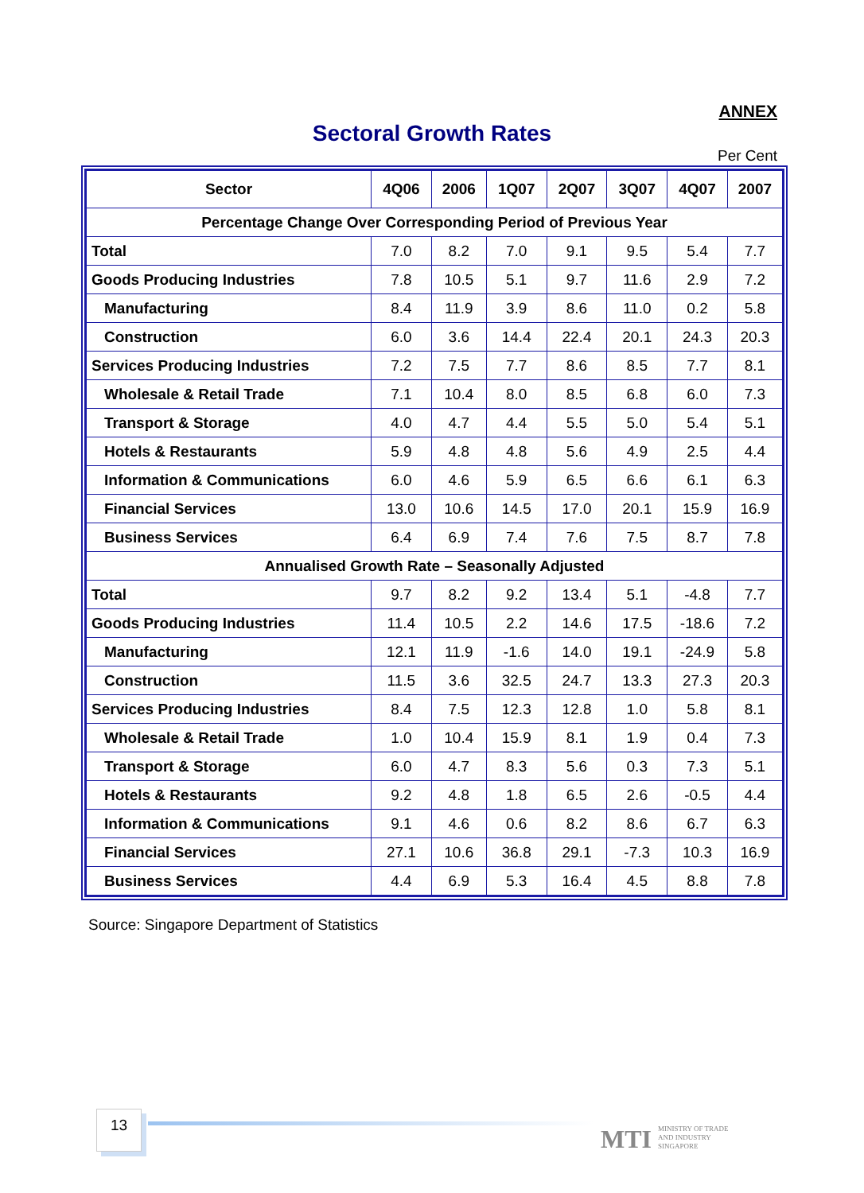ANNEX
Sectoral Growth Rates
Per Cent
| Sector | 4Q06 | 2006 | 1Q07 | 2Q07 | 3Q07 | 4Q07 | 2007 |
| --- | --- | --- | --- | --- | --- | --- | --- |
| Percentage Change Over Corresponding Period of Previous Year | | | | | | | |
| Total | 7.0 | 8.2 | 7.0 | 9.1 | 9.5 | 5.4 | 7.7 |
| Goods Producing Industries | 7.8 | 10.5 | 5.1 | 9.7 | 11.6 | 2.9 | 7.2 |
| Manufacturing | 8.4 | 11.9 | 3.9 | 8.6 | 11.0 | 0.2 | 5.8 |
| Construction | 6.0 | 3.6 | 14.4 | 22.4 | 20.1 | 24.3 | 20.3 |
| Services Producing Industries | 7.2 | 7.5 | 7.7 | 8.6 | 8.5 | 7.7 | 8.1 |
| Wholesale & Retail Trade | 7.1 | 10.4 | 8.0 | 8.5 | 6.8 | 6.0 | 7.3 |
| Transport & Storage | 4.0 | 4.7 | 4.4 | 5.5 | 5.0 | 5.4 | 5.1 |
| Hotels & Restaurants | 5.9 | 4.8 | 4.8 | 5.6 | 4.9 | 2.5 | 4.4 |
| Information & Communications | 6.0 | 4.6 | 5.9 | 6.5 | 6.6 | 6.1 | 6.3 |
| Financial Services | 13.0 | 10.6 | 14.5 | 17.0 | 20.1 | 15.9 | 16.9 |
| Business Services | 6.4 | 6.9 | 7.4 | 7.6 | 7.5 | 8.7 | 7.8 |
| Annualised Growth Rate – Seasonally Adjusted | | | | | | | |
| Total | 9.7 | 8.2 | 9.2 | 13.4 | 5.1 | -4.8 | 7.7 |
| Goods Producing Industries | 11.4 | 10.5 | 2.2 | 14.6 | 17.5 | -18.6 | 7.2 |
| Manufacturing | 12.1 | 11.9 | -1.6 | 14.0 | 19.1 | -24.9 | 5.8 |
| Construction | 11.5 | 3.6 | 32.5 | 24.7 | 13.3 | 27.3 | 20.3 |
| Services Producing Industries | 8.4 | 7.5 | 12.3 | 12.8 | 1.0 | 5.8 | 8.1 |
| Wholesale & Retail Trade | 1.0 | 10.4 | 15.9 | 8.1 | 1.9 | 0.4 | 7.3 |
| Transport & Storage | 6.0 | 4.7 | 8.3 | 5.6 | 0.3 | 7.3 | 5.1 |
| Hotels & Restaurants | 9.2 | 4.8 | 1.8 | 6.5 | 2.6 | -0.5 | 4.4 |
| Information & Communications | 9.1 | 4.6 | 0.6 | 8.2 | 8.6 | 6.7 | 6.3 |
| Financial Services | 27.1 | 10.6 | 36.8 | 29.1 | -7.3 | 10.3 | 16.9 |
| Business Services | 4.4 | 6.9 | 5.3 | 16.4 | 4.5 | 8.8 | 7.8 |
Source: Singapore Department of Statistics
13
MTI MINISTRY OF TRADE
AND INDUSTRY
SINGAPORE